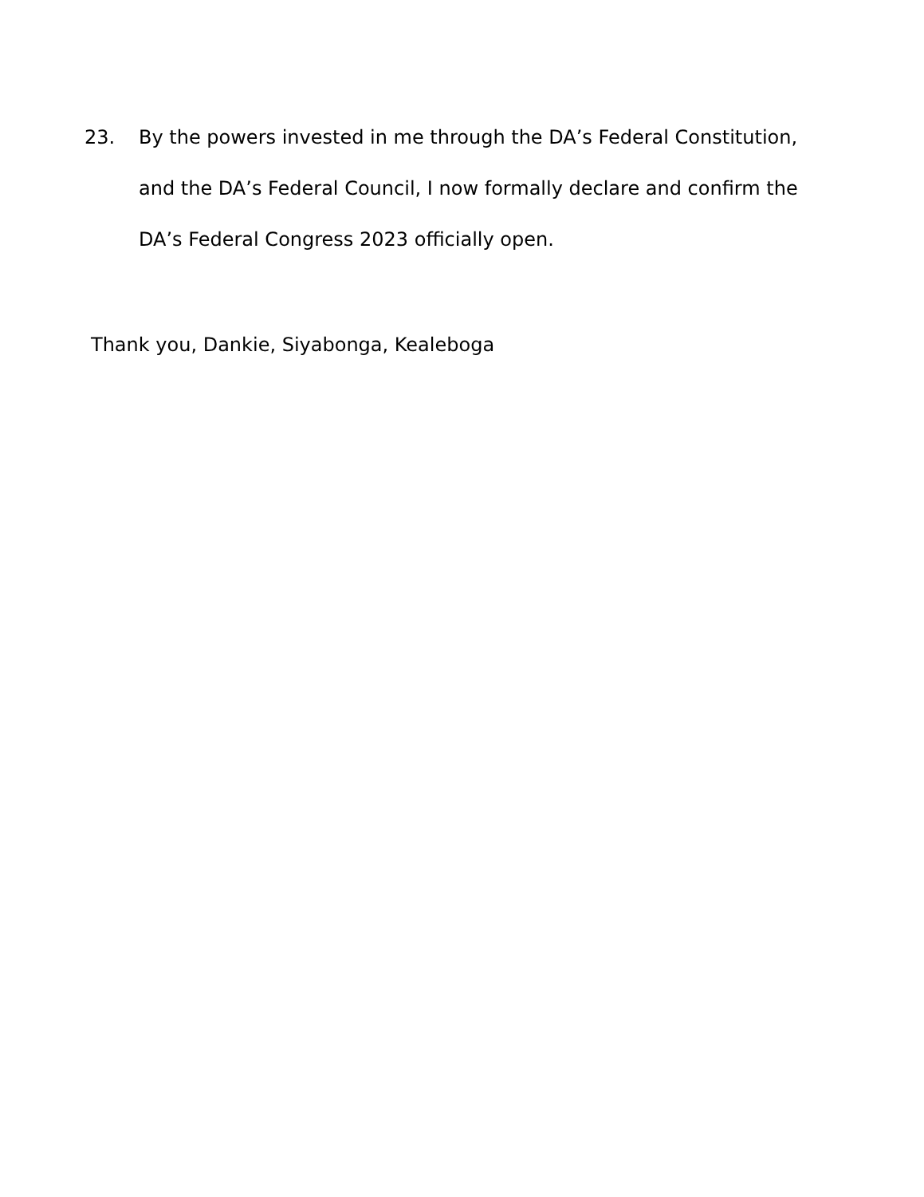23. By the powers invested in me through the DA’s Federal Constitution, and the DA’s Federal Council, I now formally declare and confirm the DA’s Federal Congress 2023 officially open.
Thank you, Dankie, Siyabonga, Kealeboga